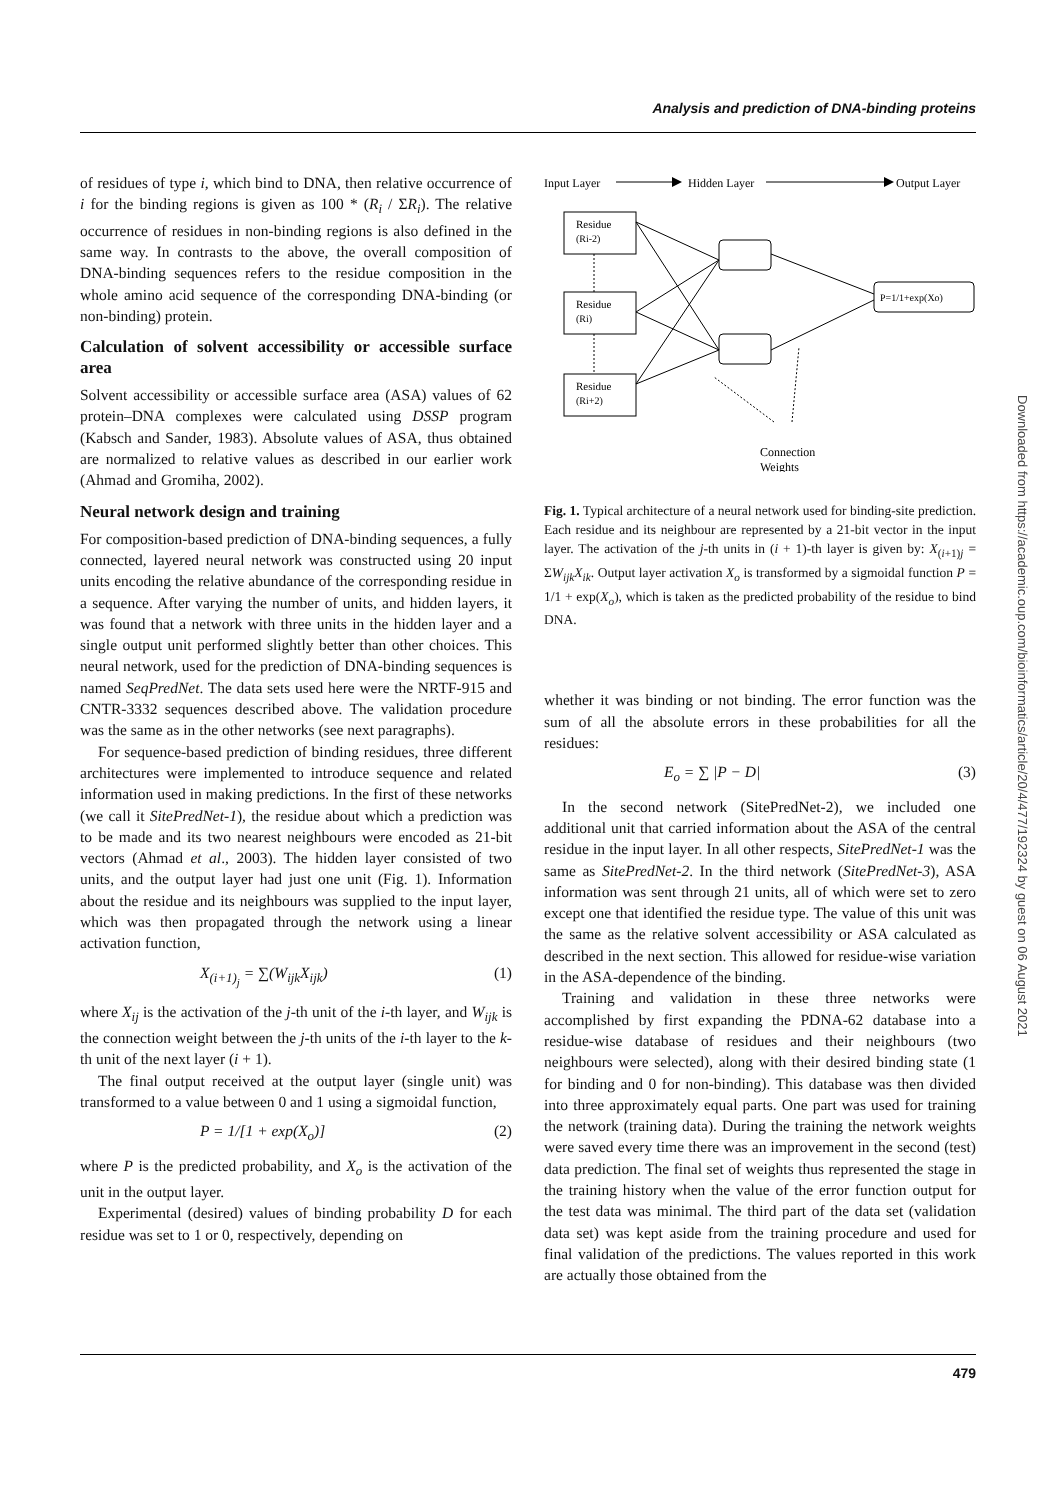Analysis and prediction of DNA-binding proteins
of residues of type i, which bind to DNA, then relative occurrence of i for the binding regions is given as 100 * (R<sub>i</sub> / ΣR<sub>i</sub>). The relative occurrence of residues in non-binding regions is also defined in the same way. In contrasts to the above, the overall composition of DNA-binding sequences refers to the residue composition in the whole amino acid sequence of the corresponding DNA-binding (or non-binding) protein.
Calculation of solvent accessibility or accessible surface area
Solvent accessibility or accessible surface area (ASA) values of 62 protein–DNA complexes were calculated using DSSP program (Kabsch and Sander, 1983). Absolute values of ASA, thus obtained are normalized to relative values as described in our earlier work (Ahmad and Gromiha, 2002).
Neural network design and training
For composition-based prediction of DNA-binding sequences, a fully connected, layered neural network was constructed using 20 input units encoding the relative abundance of the corresponding residue in a sequence. After varying the number of units, and hidden layers, it was found that a network with three units in the hidden layer and a single output unit performed slightly better than other choices. This neural network, used for the prediction of DNA-binding sequences is named SeqPredNet. The data sets used here were the NRTF-915 and CNTR-3332 sequences described above. The validation procedure was the same as in the other networks (see next paragraphs).
For sequence-based prediction of binding residues, three different architectures were implemented to introduce sequence and related information used in making predictions. In the first of these networks (we call it SitePredNet-1), the residue about which a prediction was to be made and its two nearest neighbours were encoded as 21-bit vectors (Ahmad et al., 2003). The hidden layer consisted of two units, and the output layer had just one unit (Fig. 1). Information about the residue and its neighbours was supplied to the input layer, which was then propagated through the network using a linear activation function,
X<sub>(i+1)<sub>j</sub></sub> = ∑(W<sub>ijk</sub>X<sub>ijk</sub>) (1)
where X<sub>ij</sub> is the activation of the j-th unit of the i-th layer, and W<sub>ijk</sub> is the connection weight between the j-th units of the i-th layer to the k-th unit of the next layer (i + 1).
The final output received at the output layer (single unit) was transformed to a value between 0 and 1 using a sigmoidal function,
P = 1/[1 + exp(X<sub>o</sub>)] (2)
where P is the predicted probability, and X<sub>o</sub> is the activation of the unit in the output layer.
Experimental (desired) values of binding probability D for each residue was set to 1 or 0, respectively, depending on
Input Layer
Hidden Layer
Output Layer
Residue
(Ri-2)
Residue
(Ri)
Residue
(Ri+2)
P=1/1+exp(Xo)
Connection
Weights
Fig. 1. Typical architecture of a neural network used for binding-site prediction. Each residue and its neighbour are represented by a 21-bit vector in the input layer. The activation of the j-th units in (i + 1)-th layer is given by: X<sub>(i+1)j</sub> = ΣW<sub>ijk</sub>X<sub>ik</sub>. Output layer activation X<sub>o</sub> is transformed by a sigmoidal function P = 1/1 + exp(X<sub>o</sub>), which is taken as the predicted probability of the residue to bind DNA.
whether it was binding or not binding. The error function was the sum of all the absolute errors in these probabilities for all the residues:
E<sub>o</sub> = ∑ |P − D| (3)
In the second network (SitePredNet-2), we included one additional unit that carried information about the ASA of the central residue in the input layer. In all other respects, SitePredNet-1 was the same as SitePredNet-2. In the third network (SitePredNet-3), ASA information was sent through 21 units, all of which were set to zero except one that identified the residue type. The value of this unit was the same as the relative solvent accessibility or ASA calculated as described in the next section. This allowed for residue-wise variation in the ASA-dependence of the binding.
Training and validation in these three networks were accomplished by first expanding the PDNA-62 database into a residue-wise database of residues and their neighbours (two neighbours were selected), along with their desired binding state (1 for binding and 0 for non-binding). This database was then divided into three approximately equal parts. One part was used for training the network (training data). During the training the network weights were saved every time there was an improvement in the second (test) data prediction. The final set of weights thus represented the stage in the training history when the value of the error function output for the test data was minimal. The third part of the data set (validation data set) was kept aside from the training procedure and used for final validation of the predictions. The values reported in this work are actually those obtained from the
479
Downloaded from https://academic.oup.com/bioinformatics/article/20/4/477/192324 by guest on 06 August 2021